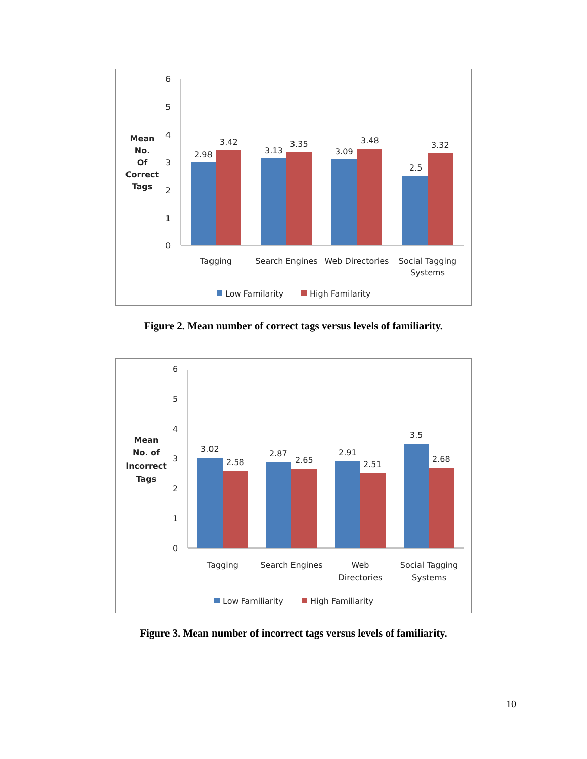Mean
No.
Of
Correct
Tags
6
5
4
3
2
1
0
2.98
3.42
3.13
3.35
3.09
3.48
2.5
3.32
Tagging
Search Engines
Web Directories
Social Tagging
Systems
Low Familarity
High Familarity
Figure 2. Mean number of correct tags versus levels of familiarity.
Mean
No. of
Incorrect
Tags
6
5
4
3
2
1
0
3.02
2.58
2.87
2.65
2.91
2.51
3.5
2.68
Tagging
Search Engines
Web
Directories
Social Tagging
Systems
Low Familiarity
High Familiarity
Figure 3. Mean number of incorrect tags versus levels of familiarity.
10